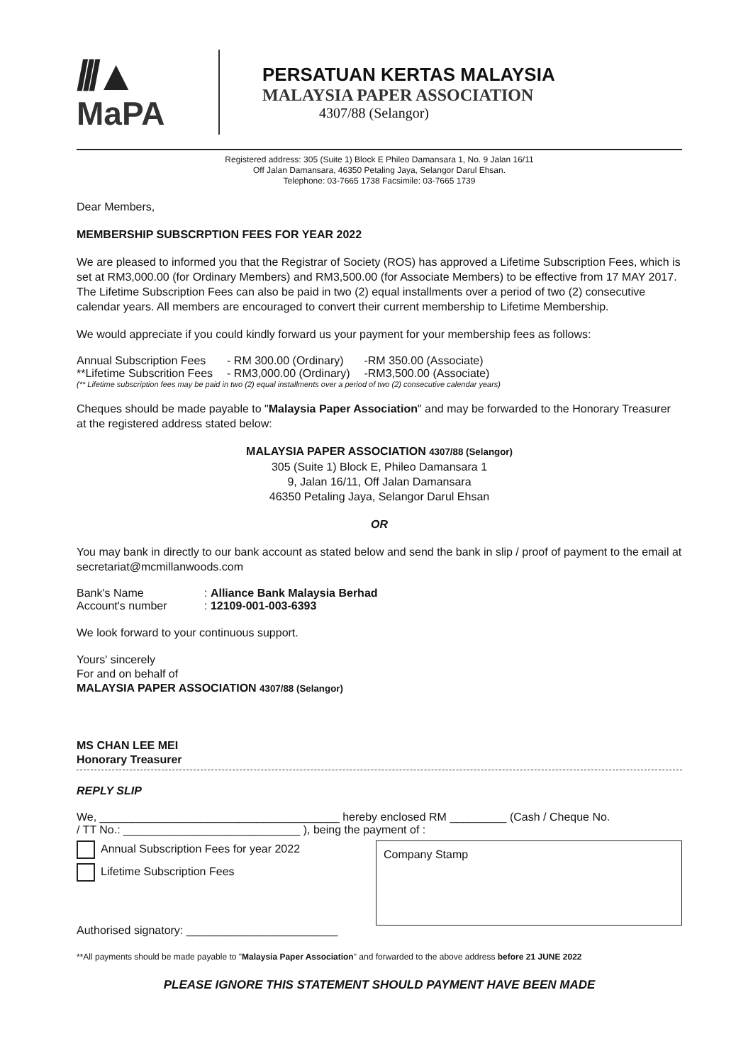///▲
MaPA
PERSATUAN KERTAS MALAYSIA
MALAYSIA PAPER ASSOCIATION
4307/88 (Selangor)
Registered address: 305 (Suite 1) Block E Phileo Damansara 1, No. 9 Jalan 16/11
Off Jalan Damansara, 46350 Petaling Jaya, Selangor Darul Ehsan.
Telephone: 03-7665 1738 Facsimile: 03-7665 1739
Dear Members,
MEMBERSHIP SUBSCRPTION FEES FOR YEAR 2022
We are pleased to informed you that the Registrar of Society (ROS) has approved a Lifetime Subscription Fees, which is set at RM3,000.00 (for Ordinary Members) and RM3,500.00 (for Associate Members) to be effective from 17 MAY 2017. The Lifetime Subscription Fees can also be paid in two (2) equal installments over a period of two (2) consecutive calendar years. All members are encouraged to convert their current membership to Lifetime Membership.
We would appreciate if you could kindly forward us your payment for your membership fees as follows:
| Annual Subscription Fees | - RM 300.00 (Ordinary) | -RM 350.00 (Associate) |
| **Lifetime Subscrition Fees | - RM3,000.00 (Ordinary) | -RM3,500.00 (Associate) |
(** Lifetime subscription fees may be paid in two (2) equal installments over a period of two (2) consecutive calendar years)
Cheques should be made payable to "Malaysia Paper Association" and may be forwarded to the Honorary Treasurer at the registered address stated below:
MALAYSIA PAPER ASSOCIATION 4307/88 (Selangor)
305 (Suite 1) Block E, Phileo Damansara 1
9, Jalan 16/11, Off Jalan Damansara
46350 Petaling Jaya, Selangor Darul Ehsan
OR
You may bank in directly to our bank account as stated below and send the bank in slip / proof of payment to the email at secretariat@mcmillanwoods.com
| Bank's Name | : Alliance Bank Malaysia Berhad |
| Account's number | : 12109-001-003-6393 |
We look forward to your continuous support.
Yours' sincerely
For and on behalf of
MALAYSIA PAPER ASSOCIATION 4307/88 (Selangor)
MS CHAN LEE MEI
Honorary Treasurer
REPLY SLIP
We, ______________________________________ hereby enclosed RM _________ (Cash / Cheque No.
/ TT No.: ____________________________ ), being the payment of :
Annual Subscription Fees for year 2022
Lifetime Subscription Fees
Authorised signatory: ________________________
Company Stamp
**All payments should be made payable to "Malaysia Paper Association" and forwarded to the above address before 21 JUNE 2022
PLEASE IGNORE THIS STATEMENT SHOULD PAYMENT HAVE BEEN MADE